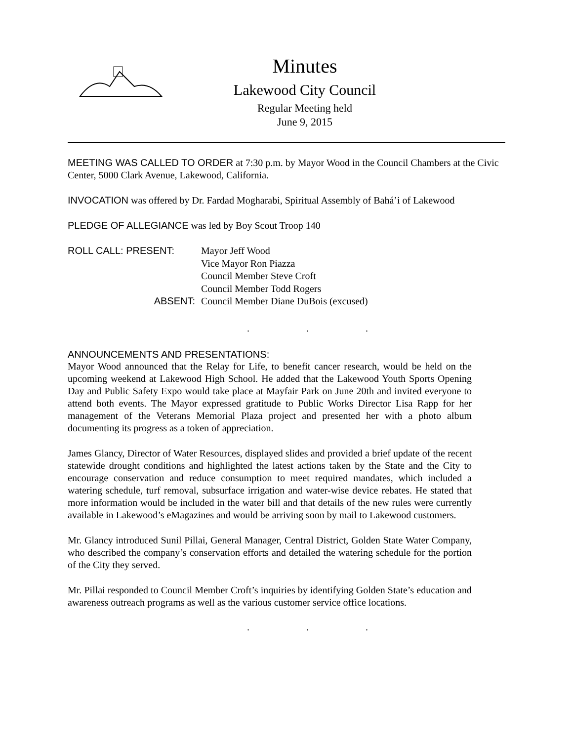Minutes
Lakewood City Council
Regular Meeting held
June 9, 2015
MEETING WAS CALLED TO ORDER at 7:30 p.m. by Mayor Wood in the Council Chambers at the Civic Center, 5000 Clark Avenue, Lakewood, California.
INVOCATION was offered by Dr. Fardad Mogharabi, Spiritual Assembly of Bahá’i of Lakewood
PLEDGE OF ALLEGIANCE was led by Boy Scout Troop 140
| ROLL CALL: PRESENT: | Mayor Jeff Wood |
| | Vice Mayor Ron Piazza |
| | Council Member Steve Croft |
| | Council Member Todd Rogers |
| ABSENT: | Council Member Diane DuBois (excused) |
. . .
ANNOUNCEMENTS AND PRESENTATIONS:
Mayor Wood announced that the Relay for Life, to benefit cancer research, would be held on the upcoming weekend at Lakewood High School. He added that the Lakewood Youth Sports Opening Day and Public Safety Expo would take place at Mayfair Park on June 20th and invited everyone to attend both events. The Mayor expressed gratitude to Public Works Director Lisa Rapp for her management of the Veterans Memorial Plaza project and presented her with a photo album documenting its progress as a token of appreciation.
James Glancy, Director of Water Resources, displayed slides and provided a brief update of the recent statewide drought conditions and highlighted the latest actions taken by the State and the City to encourage conservation and reduce consumption to meet required mandates, which included a watering schedule, turf removal, subsurface irrigation and water-wise device rebates. He stated that more information would be included in the water bill and that details of the new rules were currently available in Lakewood’s eMagazines and would be arriving soon by mail to Lakewood customers.
Mr. Glancy introduced Sunil Pillai, General Manager, Central District, Golden State Water Company, who described the company’s conservation efforts and detailed the watering schedule for the portion of the City they served.
Mr. Pillai responded to Council Member Croft’s inquiries by identifying Golden State’s education and awareness outreach programs as well as the various customer service office locations.
. . .